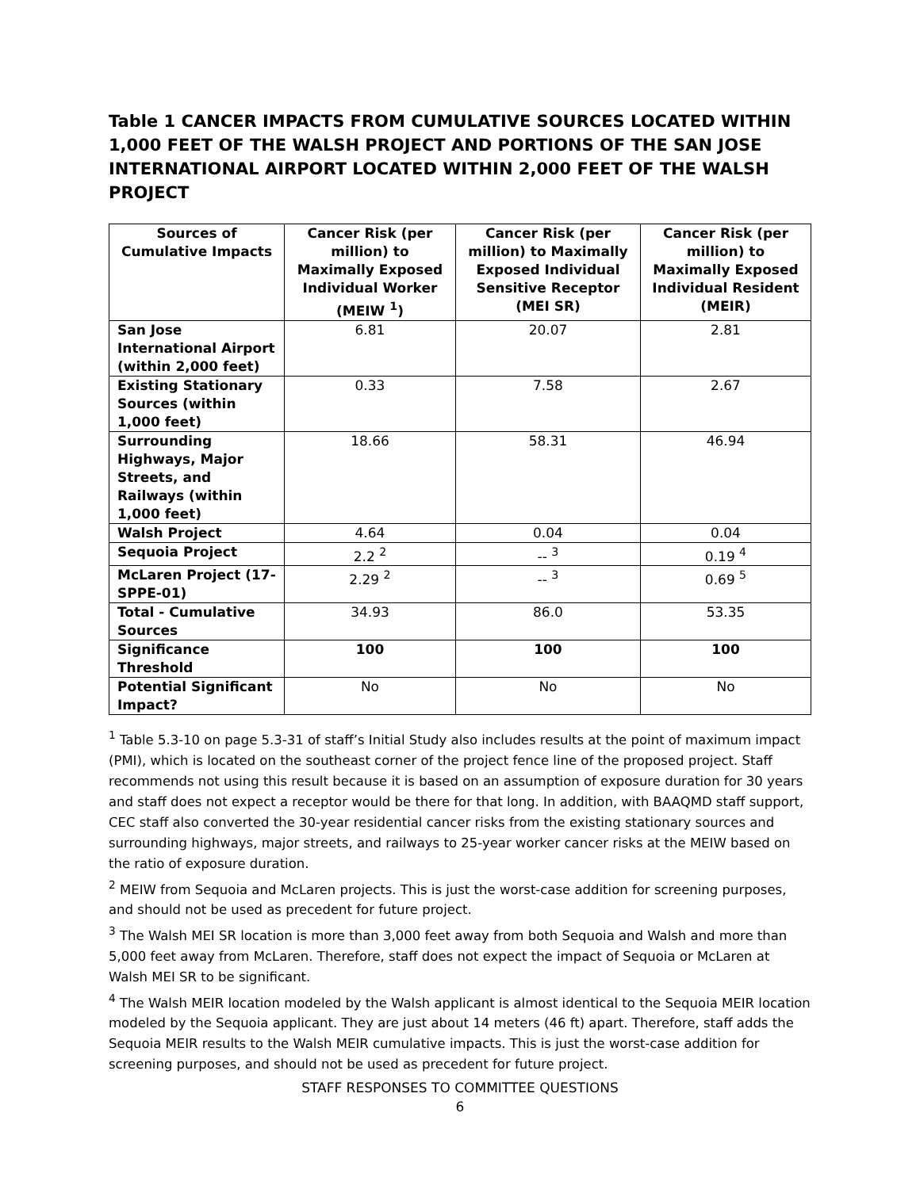Table 1 CANCER IMPACTS FROM CUMULATIVE SOURCES LOCATED WITHIN 1,000 FEET OF THE WALSH PROJECT AND PORTIONS OF THE SAN JOSE INTERNATIONAL AIRPORT LOCATED WITHIN 2,000 FEET OF THE WALSH PROJECT
| Sources of Cumulative Impacts | Cancer Risk (per million) to Maximally Exposed Individual Worker (MEIW <sup>1</sup>) | Cancer Risk (per million) to Maximally Exposed Individual Sensitive Receptor (MEI SR) | Cancer Risk (per million) to Maximally Exposed Individual Resident (MEIR) |
| --- | --- | --- | --- |
| San Jose International Airport (within 2,000 feet) | 6.81 | 20.07 | 2.81 |
| Existing Stationary Sources (within 1,000 feet) | 0.33 | 7.58 | 2.67 |
| Surrounding Highways, Major Streets, and Railways (within 1,000 feet) | 18.66 | 58.31 | 46.94 |
| Walsh Project | 4.64 | 0.04 | 0.04 |
| Sequoia Project | 2.2 <sup>2</sup> | -- <sup>3</sup> | 0.19 <sup>4</sup> |
| McLaren Project (17-SPPE-01) | 2.29 <sup>2</sup> | -- <sup>3</sup> | 0.69 <sup>5</sup> |
| Total - Cumulative Sources | 34.93 | 86.0 | 53.35 |
| Significance Threshold | 100 | 100 | 100 |
| Potential Significant Impact? | No | No | No |
<sup>1</sup> Table 5.3-10 on page 5.3-31 of staff’s Initial Study also includes results at the point of maximum impact (PMI), which is located on the southeast corner of the project fence line of the proposed project. Staff recommends not using this result because it is based on an assumption of exposure duration for 30 years and staff does not expect a receptor would be there for that long. In addition, with BAAQMD staff support, CEC staff also converted the 30-year residential cancer risks from the existing stationary sources and surrounding highways, major streets, and railways to 25-year worker cancer risks at the MEIW based on the ratio of exposure duration.
<sup>2</sup> MEIW from Sequoia and McLaren projects. This is just the worst-case addition for screening purposes, and should not be used as precedent for future project.
<sup>3</sup> The Walsh MEI SR location is more than 3,000 feet away from both Sequoia and Walsh and more than 5,000 feet away from McLaren. Therefore, staff does not expect the impact of Sequoia or McLaren at Walsh MEI SR to be significant.
<sup>4</sup> The Walsh MEIR location modeled by the Walsh applicant is almost identical to the Sequoia MEIR location modeled by the Sequoia applicant. They are just about 14 meters (46 ft) apart. Therefore, staff adds the Sequoia MEIR results to the Walsh MEIR cumulative impacts. This is just the worst-case addition for screening purposes, and should not be used as precedent for future project.
STAFF RESPONSES TO COMMITTEE QUESTIONS
6